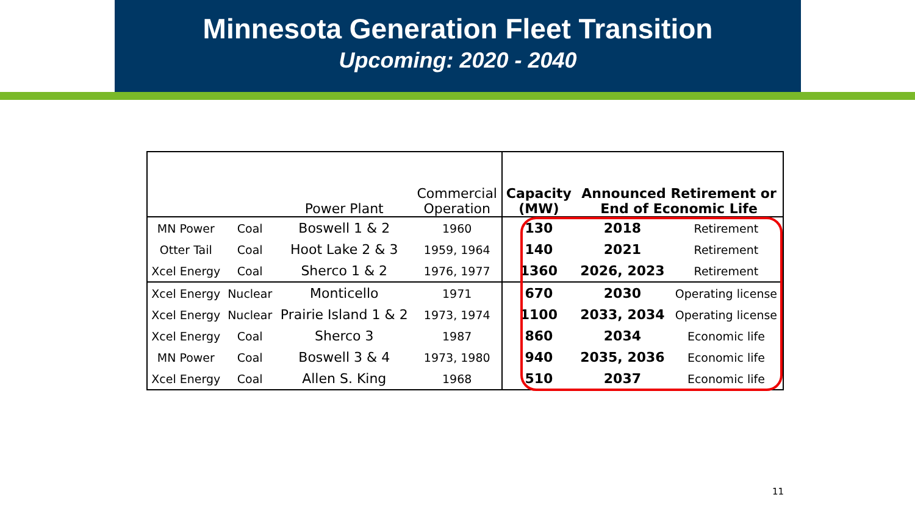Minnesota Generation Fleet Transition
Upcoming: 2020 - 2040
| | | Power Plant | Commercial Operation | Capacity (MW) | Announced Retirement or End of Economic Life | |
| --- | --- | --- | --- | --- | --- | --- |
| MN Power | Coal | Boswell 1 & 2 | 1960 | 130 | 2018 | Retirement |
| Otter Tail | Coal | Hoot Lake 2 & 3 | 1959, 1964 | 140 | 2021 | Retirement |
| Xcel Energy | Coal | Sherco 1 & 2 | 1976, 1977 | 1360 | 2026, 2023 | Retirement |
| Xcel Energy | Nuclear | Monticello | 1971 | 670 | 2030 | Operating license |
| Xcel Energy | Nuclear | Prairie Island 1 & 2 | 1973, 1974 | 1100 | 2033, 2034 | Operating license |
| Xcel Energy | Coal | Sherco 3 | 1987 | 860 | 2034 | Economic life |
| MN Power | Coal | Boswell 3 & 4 | 1973, 1980 | 940 | 2035, 2036 | Economic life |
| Xcel Energy | Coal | Allen S. King | 1968 | 510 | 2037 | Economic life |
11